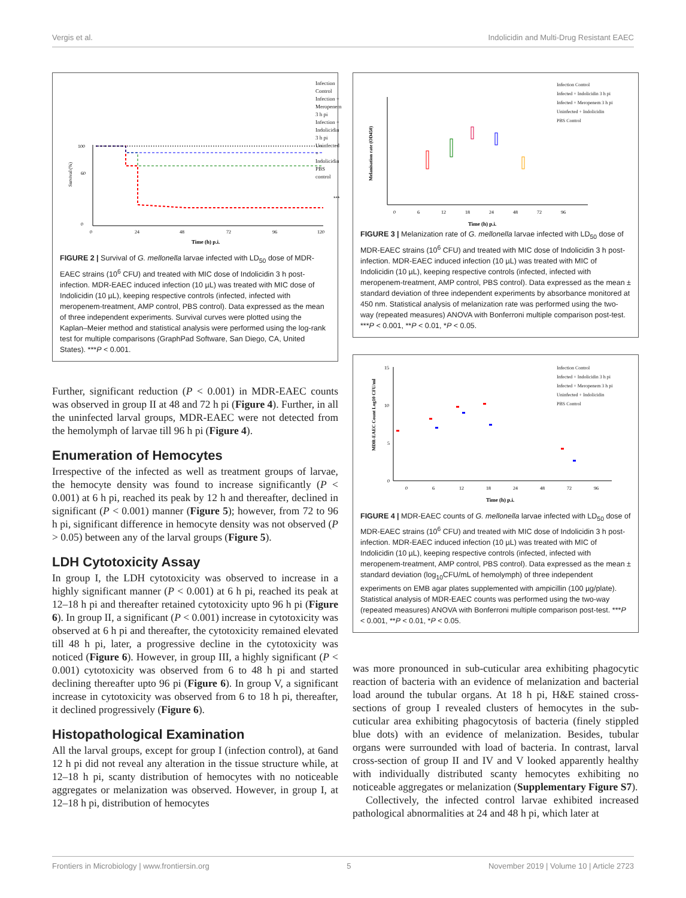Vergis et al. Indolicidin and Multi-Drug Resistant EAEC
Survival (%)
100
60
0
0
24
48
72
96
120
Time (h) p.i.
***
Infection Control
Infection + Meropenem 3 h pi
Infection + Indolicidin 3 h pi
Uninfected + Indolicidin
PBS control
***
FIGURE 2 | Survival of G. mellonella larvae infected with LD<sub>50</sub> dose of MDR-EAEC strains (10<sup>6</sup> CFU) and treated with MIC dose of Indolicidin 3 h post-infection. MDR-EAEC induced infection (10 µL) was treated with MIC dose of Indolicidin (10 µL), keeping respective controls (infected, infected with meropenem-treatment, AMP control, PBS control). Data expressed as the mean of three independent experiments. Survival curves were plotted using the Kaplan–Meier method and statistical analysis were performed using the log-rank test for multiple comparisons (GraphPad Software, San Diego, CA, United States). ***P < 0.001.
Further, significant reduction (P < 0.001) in MDR-EAEC counts was observed in group II at 48 and 72 h pi (Figure 4). Further, in all the uninfected larval groups, MDR-EAEC were not detected from the hemolymph of larvae till 96 h pi (Figure 4).
Enumeration of Hemocytes
Irrespective of the infected as well as treatment groups of larvae, the hemocyte density was found to increase significantly (P < 0.001) at 6 h pi, reached its peak by 12 h and thereafter, declined in significant (P < 0.001) manner (Figure 5); however, from 72 to 96 h pi, significant difference in hemocyte density was not observed (P > 0.05) between any of the larval groups (Figure 5).
LDH Cytotoxicity Assay
In group I, the LDH cytotoxicity was observed to increase in a highly significant manner (P < 0.001) at 6 h pi, reached its peak at 12–18 h pi and thereafter retained cytotoxicity upto 96 h pi (Figure 6). In group II, a significant (P < 0.001) increase in cytotoxicity was observed at 6 h pi and thereafter, the cytotoxicity remained elevated till 48 h pi, later, a progressive decline in the cytotoxicity was noticed (Figure 6). However, in group III, a highly significant (P < 0.001) cytotoxicity was observed from 6 to 48 h pi and started declining thereafter upto 96 pi (Figure 6). In group V, a significant increase in cytotoxicity was observed from 6 to 18 h pi, thereafter, it declined progressively (Figure 6).
Histopathological Examination
All the larval groups, except for group I (infection control), at 6and 12 h pi did not reveal any alteration in the tissue structure while, at 12–18 h pi, scanty distribution of hemocytes with no noticeable aggregates or melanization was observed. However, in group I, at 12–18 h pi, distribution of hemocytes
Melanisation rate (OD450)
0
6
12
18
24
48
72
96
Time (h) p.i.
Infection Control
Infected + Indolicidin 3 h pi
Infected + Meropenem 3 h pi
Uninfected + Indolicidin
PBS Control
FIGURE 3 | Melanization rate of G. mellonella larvae infected with LD<sub>50</sub> dose of MDR-EAEC strains (10<sup>6</sup> CFU) and treated with MIC dose of Indolicidin 3 h post-infection. MDR-EAEC induced infection (10 µL) was treated with MIC of Indolicidin (10 µL), keeping respective controls (infected, infected with meropenem-treatment, AMP control, PBS control). Data expressed as the mean ± standard deviation of three independent experiments by absorbance monitored at 450 nm. Statistical analysis of melanization rate was performed using the two-way (repeated measures) ANOVA with Bonferroni multiple comparison post-test. ***P < 0.001, **P < 0.01, *P < 0.05.
MDR-EAEC Count Log10 CFU/ml
15
10
5
0
0
6
12
18
24
48
72
96
Time (h) p.i.
Infection Control
Infected + Indolicidin 3 h pi
Infected + Meropenem 3 h pi
Uninfected + Indolicidin
PBS Control
FIGURE 4 | MDR-EAEC counts of G. mellonella larvae infected with LD<sub>50</sub> dose of MDR-EAEC strains (10<sup>6</sup> CFU) and treated with MIC dose of Indolicidin 3 h post-infection. MDR-EAEC induced infection (10 µL) was treated with MIC of Indolicidin (10 µL), keeping respective controls (infected, infected with meropenem-treatment, AMP control, PBS control). Data expressed as the mean ± standard deviation (log<sub>10</sub>CFU/mL of hemolymph) of three independent experiments on EMB agar plates supplemented with ampicillin (100 µg/plate). Statistical analysis of MDR-EAEC counts was performed using the two-way (repeated measures) ANOVA with Bonferroni multiple comparison post-test. ***P < 0.001, **P < 0.01, *P < 0.05.
was more pronounced in sub-cuticular area exhibiting phagocytic reaction of bacteria with an evidence of melanization and bacterial load around the tubular organs. At 18 h pi, H&E stained cross-sections of group I revealed clusters of hemocytes in the sub-cuticular area exhibiting phagocytosis of bacteria (finely stippled blue dots) with an evidence of melanization. Besides, tubular organs were surrounded with load of bacteria. In contrast, larval cross-section of group II and IV and V looked apparently healthy with individually distributed scanty hemocytes exhibiting no noticeable aggregates or melanization (Supplementary Figure S7).
Collectively, the infected control larvae exhibited increased pathological abnormalities at 24 and 48 h pi, which later at
Frontiers in Microbiology | www.frontiersin.org 5 November 2019 | Volume 10 | Article 2723